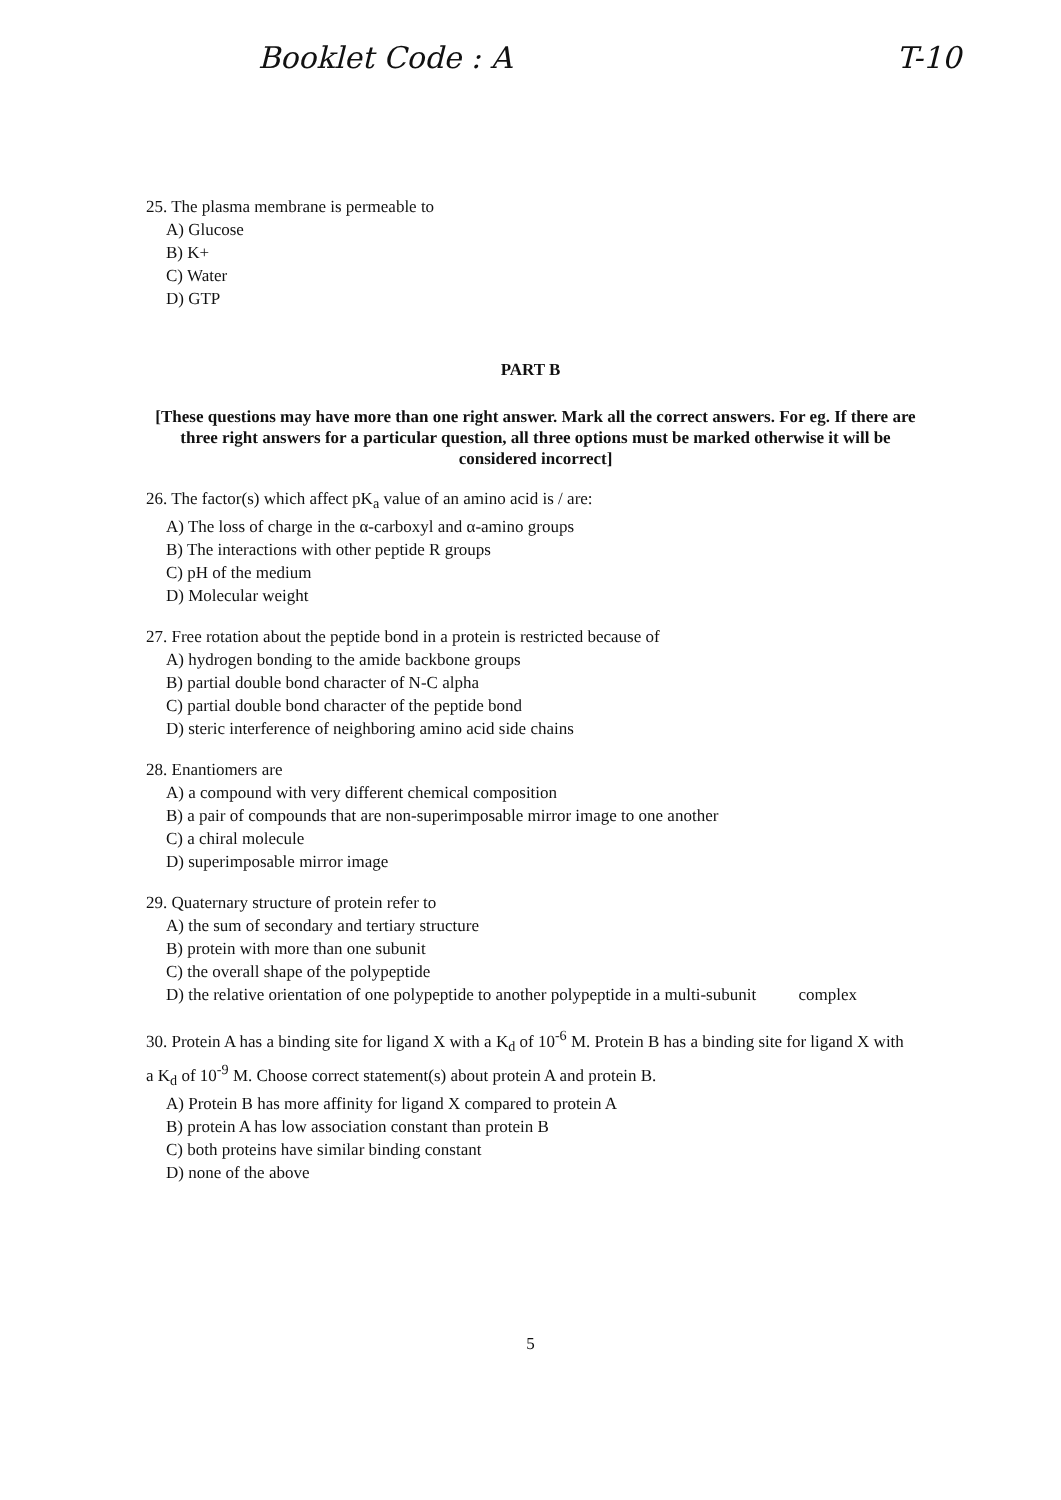Booklet Code : A T-10
25. The plasma membrane is permeable to
A) Glucose
B) K+
C) Water
D) GTP
PART B
[These questions may have more than one right answer. Mark all the correct answers. For eg. If there are three right answers for a particular question, all three options must be marked otherwise it will be considered incorrect]
26. The factor(s) which affect pK<sub>a</sub> value of an amino acid is / are:
A) The loss of charge in the α-carboxyl and α-amino groups
B) The interactions with other peptide R groups
C) pH of the medium
D) Molecular weight
27. Free rotation about the peptide bond in a protein is restricted because of
A) hydrogen bonding to the amide backbone groups
B) partial double bond character of N-C alpha
C) partial double bond character of the peptide bond
D) steric interference of neighboring amino acid side chains
28. Enantiomers are
A) a compound with very different chemical composition
B) a pair of compounds that are non-superimposable mirror image to one another
C) a chiral molecule
D) superimposable mirror image
29. Quaternary structure of protein refer to
A) the sum of secondary and tertiary structure
B) protein with more than one subunit
C) the overall shape of the polypeptide
D) the relative orientation of one polypeptide to another polypeptide in a multi-subunit complex
30. Protein A has a binding site for ligand X with a K<sub>d</sub> of 10<sup>-6</sup> M. Protein B has a binding site for ligand X with a K<sub>d</sub> of 10<sup>-9</sup> M. Choose correct statement(s) about protein A and protein B.
A) Protein B has more affinity for ligand X compared to protein A
B) protein A has low association constant than protein B
C) both proteins have similar binding constant
D) none of the above
5